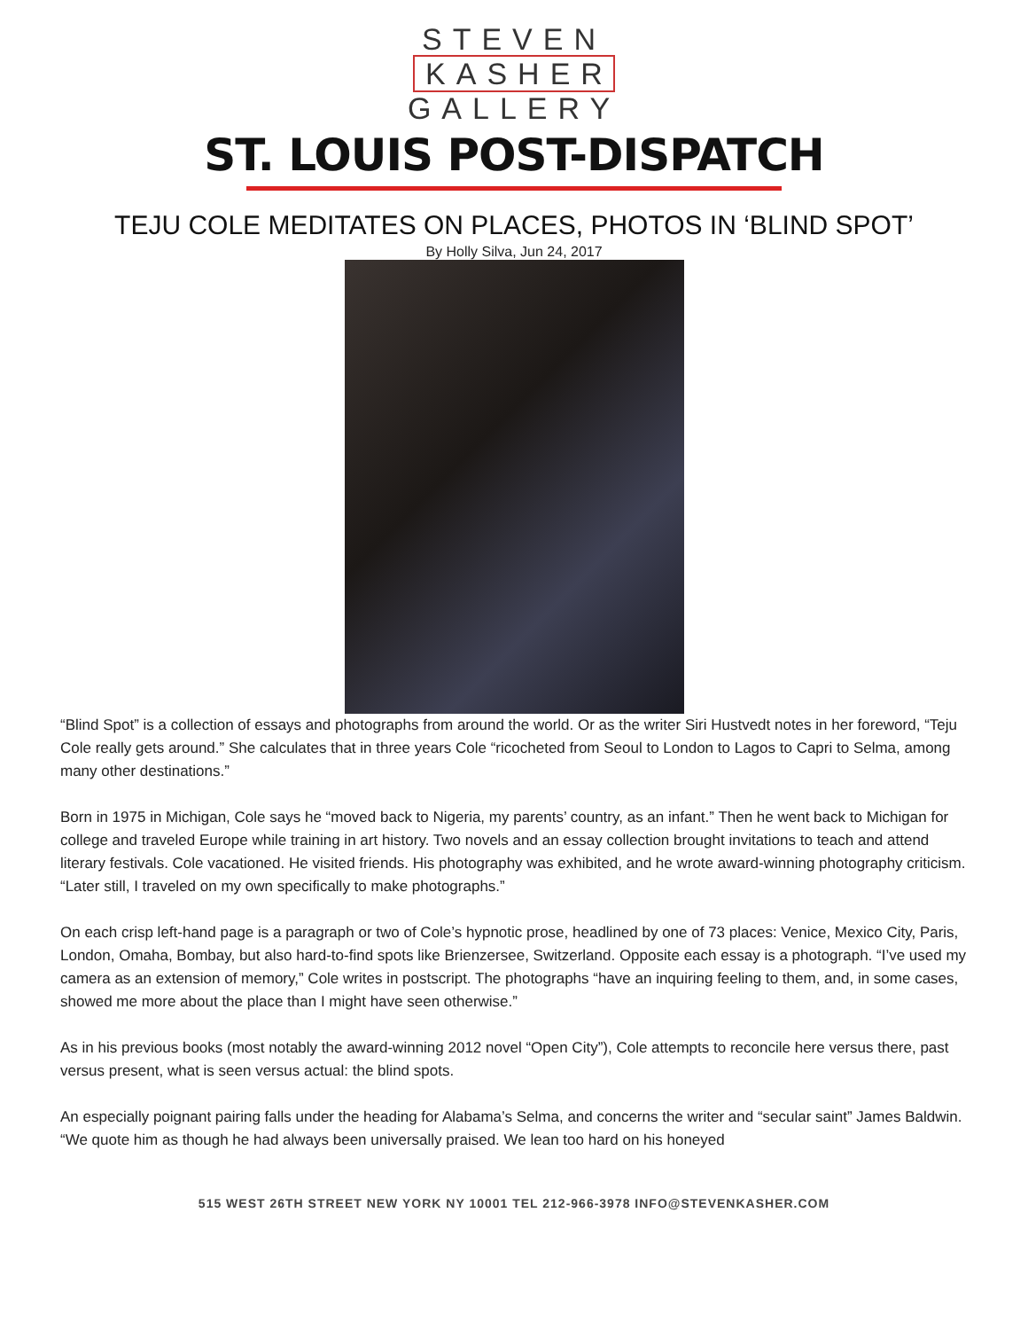STEVEN
KASHER
GALLERY
ST. LOUIS POST-DISPATCH
TEJU COLE MEDITATES ON PLACES, PHOTOS IN ‘BLIND SPOT’
By Holly Silva, Jun 24, 2017
“Blind Spot” is a collection of essays and photographs from around the world. Or as the writer Siri Hustvedt notes in her foreword, “Teju Cole really gets around.” She calculates that in three years Cole “ricocheted from Seoul to London to Lagos to Capri to Selma, among many other destinations.”
Born in 1975 in Michigan, Cole says he “moved back to Nigeria, my parents’ country, as an infant.” Then he went back to Michigan for college and traveled Europe while training in art history. Two novels and an essay collection brought invitations to teach and attend literary festivals. Cole vacationed. He visited friends. His photography was exhibited, and he wrote award-winning photography criticism. “Later still, I traveled on my own specifically to make photographs.”
On each crisp left-hand page is a paragraph or two of Cole’s hypnotic prose, headlined by one of 73 places: Venice, Mexico City, Paris, London, Omaha, Bombay, but also hard-to-find spots like Brienzersee, Switzerland. Opposite each essay is a photograph. “I’ve used my camera as an extension of memory,” Cole writes in postscript. The photographs “have an inquiring feeling to them, and, in some cases, showed me more about the place than I might have seen otherwise.”
As in his previous books (most notably the award-winning 2012 novel “Open City”), Cole attempts to reconcile here versus there, past versus present, what is seen versus actual: the blind spots.
An especially poignant pairing falls under the heading for Alabama’s Selma, and concerns the writer and “secular saint” James Baldwin. “We quote him as though he had always been universally praised. We lean too hard on his honeyed
515 WEST 26TH STREET NEW YORK NY 10001 TEL 212-966-3978 INFO@STEVENKASHER.COM